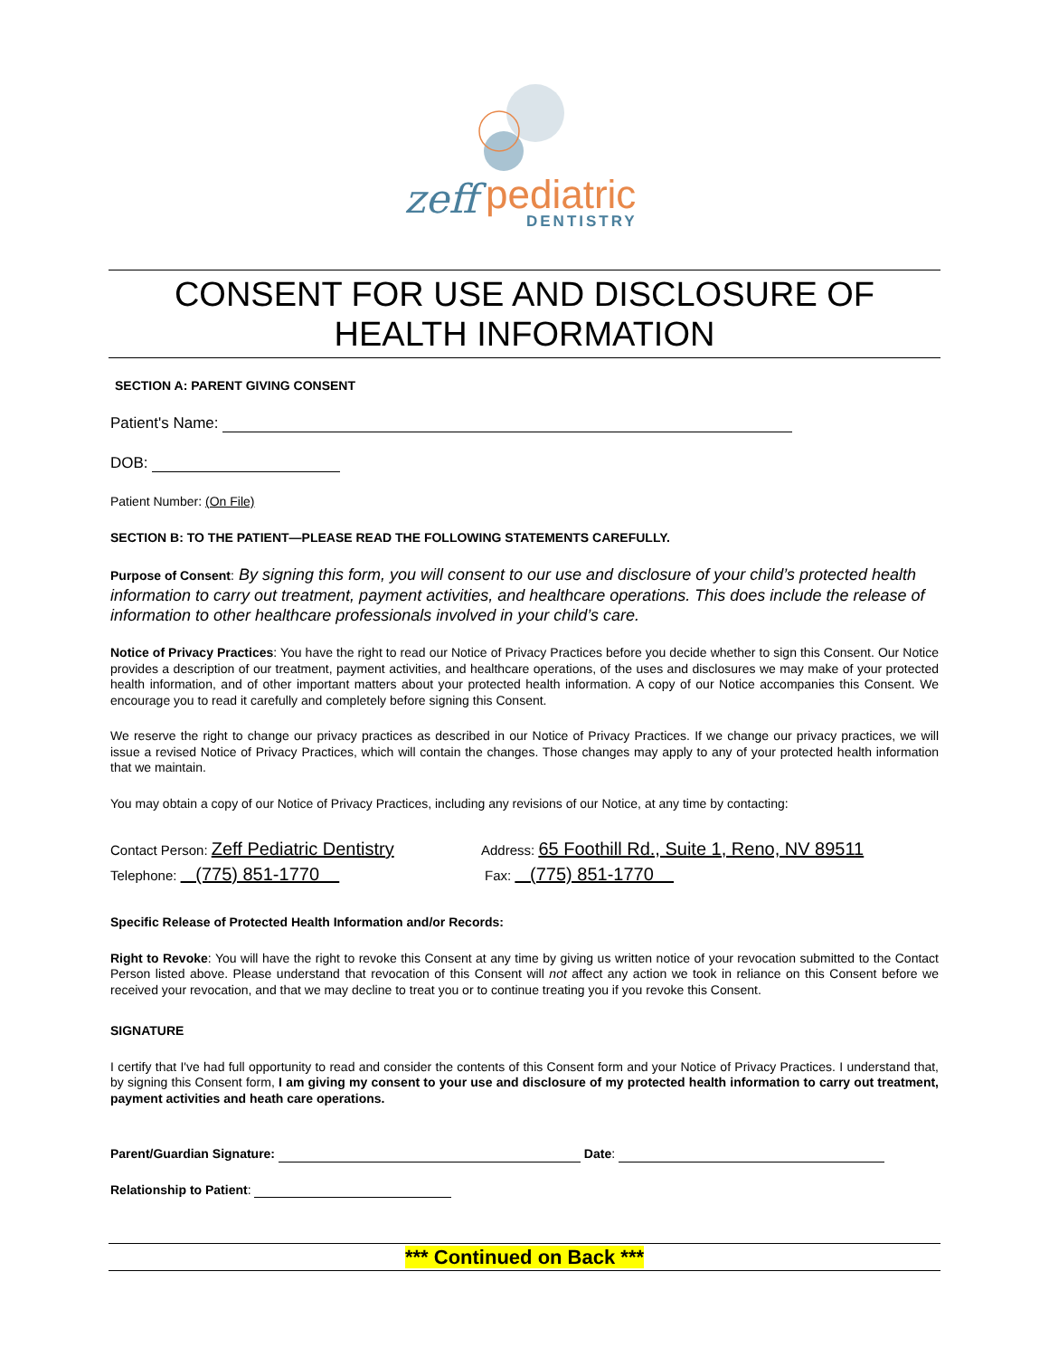zeff
pediatric
DENTISTRY
CONSENT FOR USE AND DISCLOSURE OF
HEALTH INFORMATION
SECTION A: PARENT GIVING CONSENT
Patient's Name:
DOB:
Patient Number: (On File)
SECTION B: TO THE PATIENT—PLEASE READ THE FOLLOWING STATEMENTS CAREFULLY.
Purpose of Consent: By signing this form, you will consent to our use and disclosure of your child’s protected health information to carry out treatment, payment activities, and healthcare operations. This does include the release of information to other healthcare professionals involved in your child’s care.
Notice of Privacy Practices: You have the right to read our Notice of Privacy Practices before you decide whether to sign this Consent. Our Notice provides a description of our treatment, payment activities, and healthcare operations, of the uses and disclosures we may make of your protected health information, and of other important matters about your protected health information. A copy of our Notice accompanies this Consent. We encourage you to read it carefully and completely before signing this Consent.
We reserve the right to change our privacy practices as described in our Notice of Privacy Practices. If we change our privacy practices, we will issue a revised Notice of Privacy Practices, which will contain the changes. Those changes may apply to any of your protected health information that we maintain.
You may obtain a copy of our Notice of Privacy Practices, including any revisions of our Notice, at any time by contacting:
Contact Person: Zeff Pediatric Dentistry
Address: 65 Foothill Rd., Suite 1, Reno, NV 89511
Telephone: (775) 851-1770
Fax: (775) 851-1770
Specific Release of Protected Health Information and/or Records:
Right to Revoke: You will have the right to revoke this Consent at any time by giving us written notice of your revocation submitted to the Contact Person listed above. Please understand that revocation of this Consent will not affect any action we took in reliance on this Consent before we received your revocation, and that we may decline to treat you or to continue treating you if you revoke this Consent.
SIGNATURE
I certify that I've had full opportunity to read and consider the contents of this Consent form and your Notice of Privacy Practices. I understand that, by signing this Consent form, I am giving my consent to your use and disclosure of my protected health information to carry out treatment, payment activities and heath care operations.
Parent/Guardian Signature: Date:
Relationship to Patient:
*** Continued on Back ***